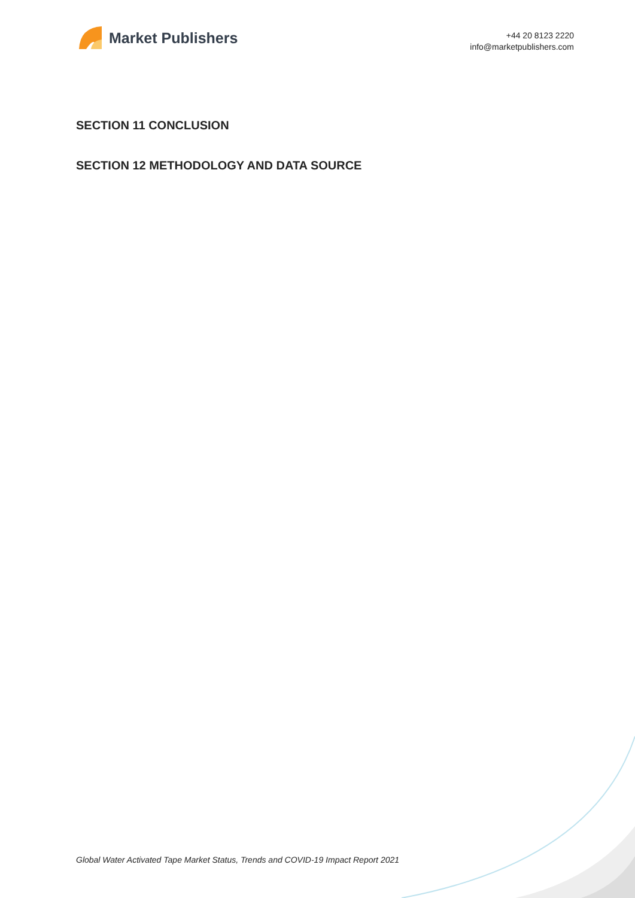Market Publishers
+44 20 8123 2220
info@marketpublishers.com
SECTION 11 CONCLUSION
SECTION 12 METHODOLOGY AND DATA SOURCE
Global Water Activated Tape Market Status, Trends and COVID-19 Impact Report 2021